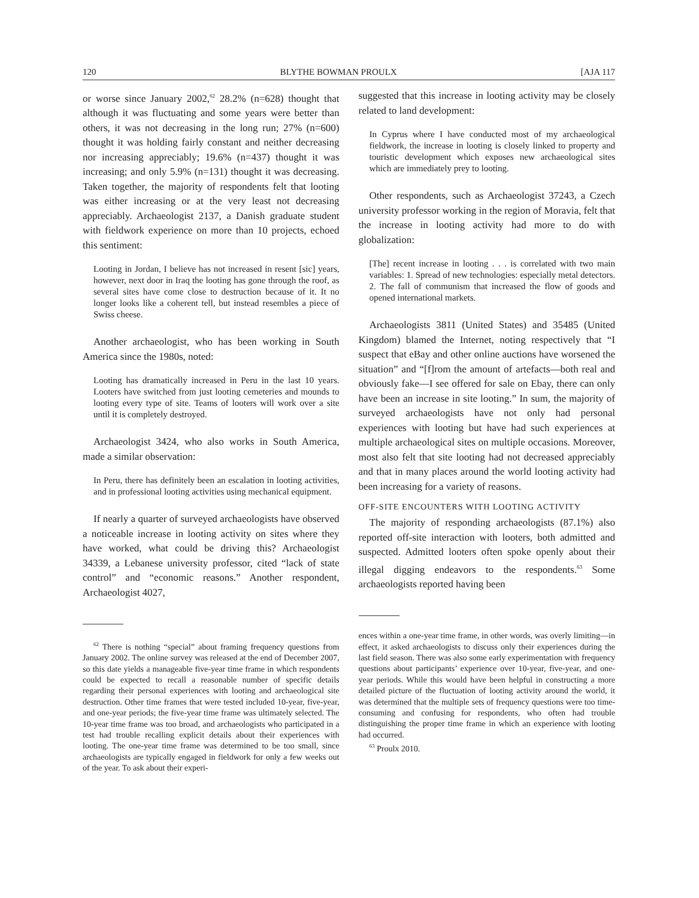120 BLYTHE BOWMAN PROULX [AJA 117
or worse since January 2002,<sup>62</sup> 28.2% (n=628) thought that although it was fluctuating and some years were better than others, it was not decreasing in the long run; 27% (n=600) thought it was holding fairly constant and neither decreasing nor increasing appreciably; 19.6% (n=437) thought it was increasing; and only 5.9% (n=131) thought it was decreasing. Taken together, the majority of respondents felt that looting was either increasing or at the very least not decreasing appreciably. Archaeologist 2137, a Danish graduate student with fieldwork experience on more than 10 projects, echoed this sentiment:
Looting in Jordan, I believe has not increased in resent [sic] years, however, next door in Iraq the looting has gone through the roof, as several sites have come close to destruction because of it. It no longer looks like a coherent tell, but instead resembles a piece of Swiss cheese.
Another archaeologist, who has been working in South America since the 1980s, noted:
Looting has dramatically increased in Peru in the last 10 years. Looters have switched from just looting cemeteries and mounds to looting every type of site. Teams of looters will work over a site until it is completely destroyed.
Archaeologist 3424, who also works in South America, made a similar observation:
In Peru, there has definitely been an escalation in looting activities, and in professional looting activities using mechanical equipment.
If nearly a quarter of surveyed archaeologists have observed a noticeable increase in looting activity on sites where they have worked, what could be driving this? Archaeologist 34339, a Lebanese university professor, cited “lack of state control” and “economic reasons.” Another respondent, Archaeologist 4027,
<sup>62</sup> There is nothing “special” about framing frequency questions from January 2002. The online survey was released at the end of December 2007, so this date yields a manageable five-year time frame in which respondents could be expected to recall a reasonable number of specific details regarding their personal experiences with looting and archaeological site destruction. Other time frames that were tested included 10-year, five-year, and one-year periods; the five-year time frame was ultimately selected. The 10-year time frame was too broad, and archaeologists who participated in a test had trouble recalling explicit details about their experiences with looting. The one-year time frame was determined to be too small, since archaeologists are typically engaged in fieldwork for only a few weeks out of the year. To ask about their experi-
suggested that this increase in looting activity may be closely related to land development:
In Cyprus where I have conducted most of my archaeological fieldwork, the increase in looting is closely linked to property and touristic development which exposes new archaeological sites which are immediately prey to looting.
Other respondents, such as Archaeologist 37243, a Czech university professor working in the region of Moravia, felt that the increase in looting activity had more to do with globalization:
[The] recent increase in looting . . . is correlated with two main variables: 1. Spread of new technologies: especially metal detectors. 2. The fall of communism that increased the flow of goods and opened international markets.
Archaeologists 3811 (United States) and 35485 (United Kingdom) blamed the Internet, noting respectively that “I suspect that eBay and other online auctions have worsened the situation” and “[f]rom the amount of artefacts—both real and obviously fake—I see offered for sale on Ebay, there can only have been an increase in site looting.” In sum, the majority of surveyed archaeologists have not only had personal experiences with looting but have had such experiences at multiple archaeological sites on multiple occasions. Moreover, most also felt that site looting had not decreased appreciably and that in many places around the world looting activity had been increasing for a variety of reasons.
OFF-SITE ENCOUNTERS WITH LOOTING ACTIVITY
The majority of responding archaeologists (87.1%) also reported off-site interaction with looters, both admitted and suspected. Admitted looters often spoke openly about their illegal digging endeavors to the respondents.<sup>63</sup> Some archaeologists reported having been
ences within a one-year time frame, in other words, was overly limiting—in effect, it asked archaeologists to discuss only their experiences during the last field season. There was also some early experimentation with frequency questions about participants’ experience over 10-year, five-year, and one-year periods. While this would have been helpful in constructing a more detailed picture of the fluctuation of looting activity around the world, it was determined that the multiple sets of frequency questions were too time-consuming and confusing for respondents, who often had trouble distinguishing the proper time frame in which an experience with looting had occurred.
<sup>63</sup> Proulx 2010.